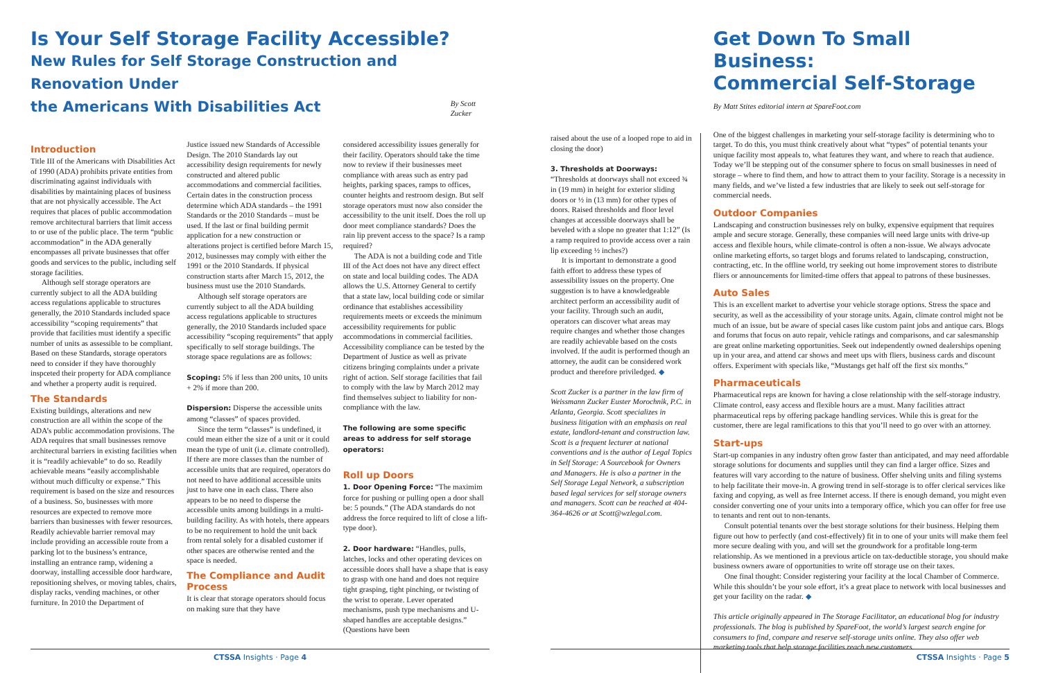Is Your Self Storage Facility Accessible?
New Rules for Self Storage Construction and Renovation Under
the Americans With Disabilities Act
By Scott Zucker
Introduction
Title III of the Americans with Disabilities Act of 1990 (ADA) prohibits private entities from discriminating against individuals with disabilities by maintaining places of business that are not physically accessible. The Act requires that places of public accommodation remove architectural barriers that limit access to or use of the public place. The term “public accommodation” in the ADA generally encompasses all private businesses that offer goods and services to the public, including self storage facilities.
Although self storage operators are currently subject to all the ADA building access regulations applicable to structures generally, the 2010 Standards included space accessibility “scoping requirements” that provide that facilities must identify a specific number of units as assessible to be compliant. Based on these Standards, storage operators need to consider if they have thoroughly inspceted their property for ADA compliance and whether a property audit is required.
The Standards
Existing buildings, alterations and new construction are all within the scope of the ADA’s public accommodation provisions. The ADA requires that small businesses remove architectural barriers in existing facilities when it is “readily achievable” to do so. Readily achievable means “easily accomplishable without much difficulty or expense.” This requirement is based on the size and resources of a business. So, businesses with more resources are expected to remove more barriers than businesses with fewer resources. Readily achievable barrier removal may include providing an accessible route from a parking lot to the business’s entrance, installing an entrance ramp, widening a doorway, installing accessible door hardware, repositioning shelves, or moving tables, chairs, display racks, vending machines, or other furniture. In 2010 the Department of
Justice issued new Standards of Accessible Design. The 2010 Standards lay out accessibility design requirements for newly constructed and altered public accommodations and commercial facilities. Certain dates in the construction process determine which ADA standards – the 1991 Standards or the 2010 Standards – must be used. If the last or final building permit application for a new construction or alterations project is certified before March 15, 2012, businesses may comply with either the 1991 or the 2010 Standards. If physical construction starts after March 15, 2012, the business must use the 2010 Standards.
Although self storage operators are currently subject to all the ADA building access regulations applicable to structures generally, the 2010 Standards included space accessibility “scoping requirements” that apply specifically to self storage buildings. The storage space regulations are as follows:
Scoping: 5% if less than 200 units, 10 units + 2% if more than 200.
Dispersion: Disperse the accessible units among “classes” of spaces provided.
Since the term “classes” is undefined, it could mean either the size of a unit or it could mean the type of unit (i.e. climate controlled). If there are more classes than the number of accessible units that are required, operators do not need to have additional accessible units just to have one in each class. There also appears to be no need to disperse the accessible units among buildings in a multi-building facility. As with hotels, there appears to be no requirement to hold the unit back from rental solely for a disabled customer if other spaces are otherwise rented and the space is needed.
The Compliance and Audit Process
It is clear that storage operators should focus on making sure that they have
considered accessibility issues generally for their facility. Operators should take the time now to review if their businesses meet compliance with areas such as entry pad heights, parking spaces, ramps to offices, counter heights and restroom design. But self storage operators must now also consider the accessibility to the unit itself. Does the roll up door meet compliance standards? Does the rain lip prevent access to the space? Is a ramp required?
The ADA is not a building code and Title III of the Act does not have any direct effect on state and local building codes. The ADA allows the U.S. Attorney General to certify that a state law, local building code or similar ordinance that establishes accessibility requirements meets or exceeds the minimum accessibility requirements for public accommodations in commercial facilities. Accessibility compliance can be tested by the Department of Justice as well as private citizens bringing complaints under a private right of action. Self storage facilities that fail to comply with the law by March 2012 may find themselves subject to liability for non-compliance with the law.
The following are some specific areas to address for self storage operators:
Roll up Doors
1. Door Opening Force: “The maximim force for pushing or pulling open a door shall be: 5 pounds.” (The ADA standards do not address the force required to lift of close a lift-type door).
2. Door hardware: “Handles, pulls, latches, locks and other operating devices on accessible doors shall have a shape that is easy to grasp with one hand and does not require tight grasping, tight pinching, or twisting of the wrist to operate. Lever operated mechanisms, push type mechanisms and U-shaped handles are acceptable designs.” (Questions have been
CTSSA Insights · Page 4
raised about the use of a looped rope to aid in closing the door)
3. Thresholds at Doorways: “Thresholds at doorways shall not exceed ¾ in (19 mm) in height for exterior sliding doors or ½ in (13 mm) for other types of doors. Raised thresholds and floor level changes at accessible doorways shall be beveled with a slope no greater that 1:12” (Is a ramp required to provide access over a rain lip exceeding ½ inches?)
It is important to demonstrate a good faith effort to address these types of assessibility issues on the property. One suggestion is to have a knowledgeable architect perform an accessibility audit of your facility. Through such an audit, operators can discover what areas may require changes and whether those changes are readily achievable based on the costs involved. If the audit is performed though an attorney, the audit can be considered work product and therefore priviledged. ◆
Scott Zucker is a partner in the law firm of Weissmann Zucker Euster Morochnik, P.C. in Atlanta, Georgia. Scott specializes in business litigation with an emphasis on real estate, landlord-tenant and construction law. Scott is a frequent lecturer at national conventions and is the author of Legal Topics in Self Storage: A Sourcebook for Owners and Managers. He is also a partner in the Self Storage Legal Network, a subscription based legal services for self storage owners and managers. Scott can be reached at 404-364-4626 or at Scott@wzlegal.com.
Get Down To Small Business:
Commercial Self-Storage
By Matt Stites editorial intern at SpareFoot.com
One of the biggest challenges in marketing your self-storage facility is determining who to target. To do this, you must think creatively about what “types” of potential tenants your unique facility most appeals to, what features they want, and where to reach that audience. Today we’ll be stepping out of the consumer sphere to focus on small businesses in need of storage – where to find them, and how to attract them to your facility. Storage is a necessity in many fields, and we’ve listed a few industries that are likely to seek out self-storage for commercial needs.
Outdoor Companies
Landscaping and construction businesses rely on bulky, expensive equipment that requires ample and secure storage. Generally, these companies will need large units with drive-up access and flexible hours, while climate-control is often a non-issue. We always advocate online marketing efforts, so target blogs and forums related to landscaping, construction, contracting, etc. In the offline world, try seeking out home improvement stores to distribute fliers or announcements for limited-time offers that appeal to patrons of these businesses.
Auto Sales
This is an excellent market to advertise your vehicle storage options. Stress the space and security, as well as the accessibility of your storage units. Again, climate control might not be much of an issue, but be aware of special cases like custom paint jobs and antique cars. Blogs and forums that focus on auto repair, vehicle ratings and comparisons, and car salesmanship are great online marketing opportunities. Seek out independently owned dealerships opening up in your area, and attend car shows and meet ups with fliers, business cards and discount offers. Experiment with specials like, “Mustangs get half off the first six months.”
Pharmaceuticals
Pharmaceutical reps are known for having a close relationship with the self-storage industry. Climate control, easy access and flexible hours are a must. Many facilities attract pharmaceutical reps by offering package handling services. While this is great for the customer, there are legal ramifications to this that you’ll need to go over with an attorney.
Start-ups
Start-up companies in any industry often grow faster than anticipated, and may need affordable storage solutions for documents and supplies until they can find a larger office. Sizes and features will vary according to the nature of business. Offer shelving units and filing systems to help facilitate their move-in. A growing trend in self-storage is to offer clerical services like faxing and copying, as well as free Internet access. If there is enough demand, you might even consider converting one of your units into a temporary office, which you can offer for free use to tenants and rent out to non-tenants.
Consult potential tenants over the best storage solutions for their business. Helping them figure out how to perfectly (and cost-effectively) fit in to one of your units will make them feel more secure dealing with you, and will set the groundwork for a profitable long-term relationship. As we mentioned in a previous article on tax-deductible storage, you should make business owners aware of opportunities to write off storage use on their taxes.
One final thought: Consider registering your facility at the local Chamber of Commerce. While this shouldn’t be your sole effort, it’s a great place to network with local businesses and get your facility on the radar. ◆
This article originally appeared in The Storage Facilitator, an educational blog for industry professionals. The blog is published by SpareFoot, the world’s largest search engine for consumers to find, compare and reserve self-storage units online. They also offer web marketing tools that help storage facilities reach new customers.
CTSSA Insights · Page 5